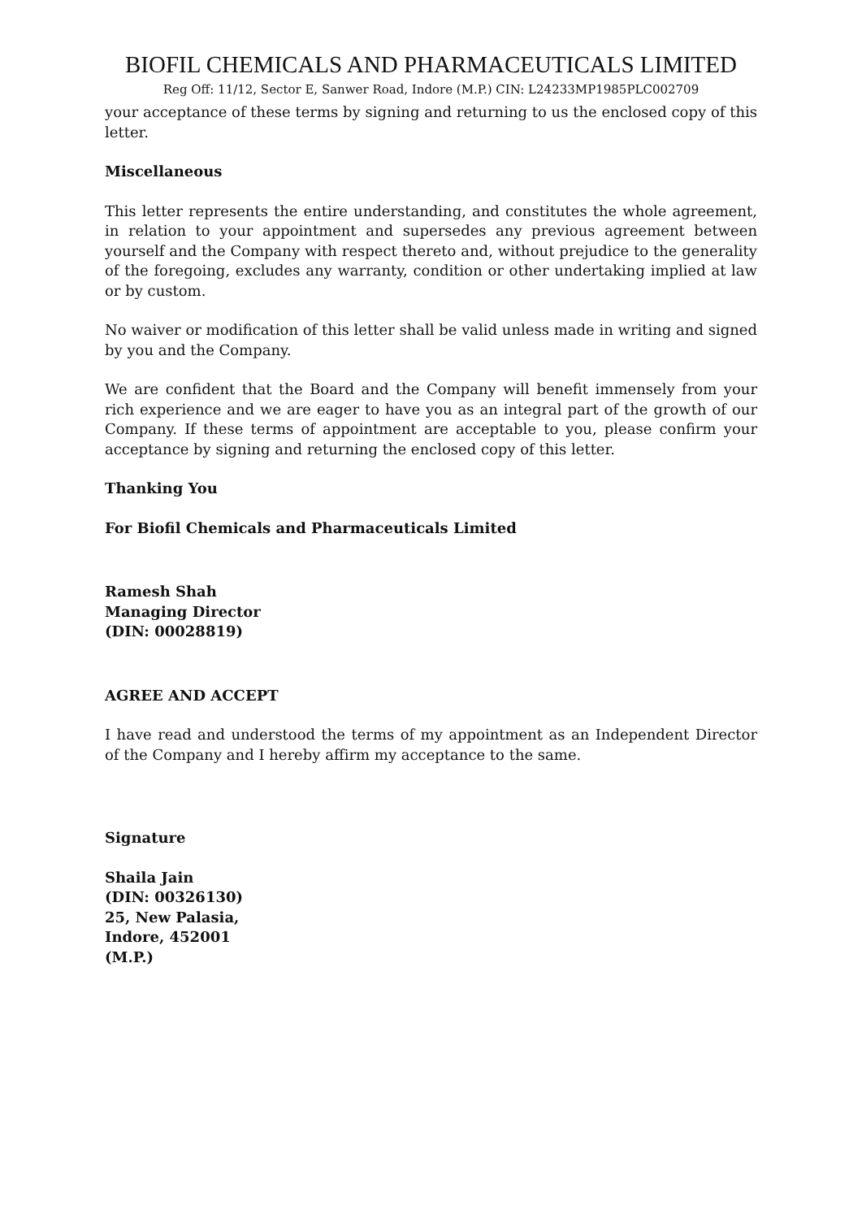BIOFIL CHEMICALS AND PHARMACEUTICALS LIMITED
Reg Off: 11/12, Sector E, Sanwer Road, Indore (M.P.) CIN: L24233MP1985PLC002709
your acceptance of these terms by signing and returning to us the enclosed copy of this letter.
Miscellaneous
This letter represents the entire understanding, and constitutes the whole agreement, in relation to your appointment and supersedes any previous agreement between yourself and the Company with respect thereto and, without prejudice to the generality of the foregoing, excludes any warranty, condition or other undertaking implied at law or by custom.
No waiver or modification of this letter shall be valid unless made in writing and signed by you and the Company.
We are confident that the Board and the Company will benefit immensely from your rich experience and we are eager to have you as an integral part of the growth of our Company. If these terms of appointment are acceptable to you, please confirm your acceptance by signing and returning the enclosed copy of this letter.
Thanking You
For Biofil Chemicals and Pharmaceuticals Limited
Ramesh Shah
Managing Director
(DIN: 00028819)
AGREE AND ACCEPT
I have read and understood the terms of my appointment as an Independent Director of the Company and I hereby affirm my acceptance to the same.
Signature
Shaila Jain
(DIN: 00326130)
25, New Palasia,
Indore, 452001
(M.P.)